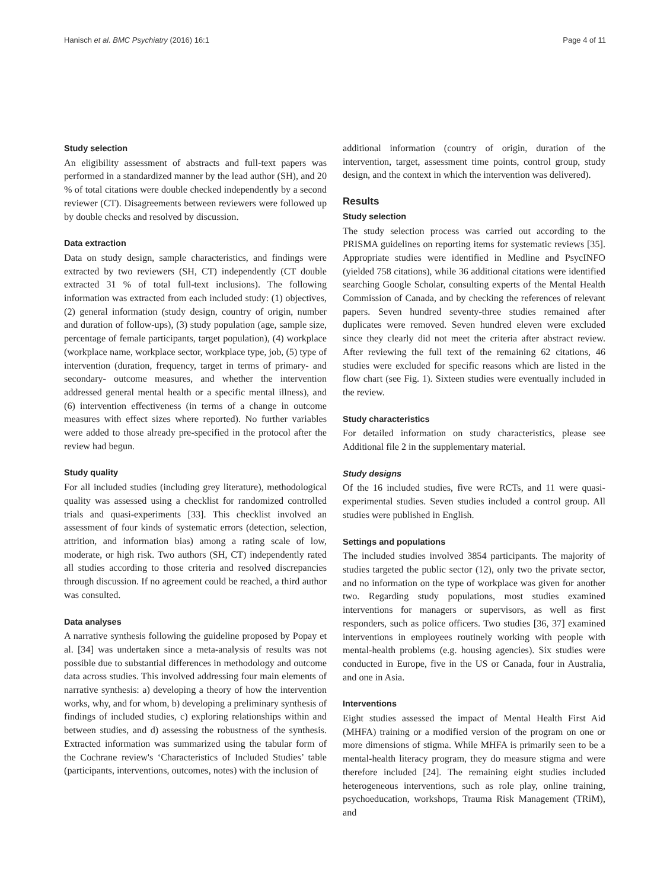Hanisch et al. BMC Psychiatry (2016) 16:1 Page 4 of 11
Study selection
An eligibility assessment of abstracts and full-text papers was performed in a standardized manner by the lead author (SH), and 20 % of total citations were double checked independently by a second reviewer (CT). Disagreements between reviewers were followed up by double checks and resolved by discussion.
Data extraction
Data on study design, sample characteristics, and findings were extracted by two reviewers (SH, CT) independently (CT double extracted 31 % of total full-text inclusions). The following information was extracted from each included study: (1) objectives, (2) general information (study design, country of origin, number and duration of follow-ups), (3) study population (age, sample size, percentage of female participants, target population), (4) workplace (workplace name, workplace sector, workplace type, job, (5) type of intervention (duration, frequency, target in terms of primary- and secondary- outcome measures, and whether the intervention addressed general mental health or a specific mental illness), and (6) intervention effectiveness (in terms of a change in outcome measures with effect sizes where reported). No further variables were added to those already pre-specified in the protocol after the review had begun.
Study quality
For all included studies (including grey literature), methodological quality was assessed using a checklist for randomized controlled trials and quasi-experiments [33]. This checklist involved an assessment of four kinds of systematic errors (detection, selection, attrition, and information bias) among a rating scale of low, moderate, or high risk. Two authors (SH, CT) independently rated all studies according to those criteria and resolved discrepancies through discussion. If no agreement could be reached, a third author was consulted.
Data analyses
A narrative synthesis following the guideline proposed by Popay et al. [34] was undertaken since a meta-analysis of results was not possible due to substantial differences in methodology and outcome data across studies. This involved addressing four main elements of narrative synthesis: a) developing a theory of how the intervention works, why, and for whom, b) developing a preliminary synthesis of findings of included studies, c) exploring relationships within and between studies, and d) assessing the robustness of the synthesis. Extracted information was summarized using the tabular form of the Cochrane review's ‘Characteristics of Included Studies’ table (participants, interventions, outcomes, notes) with the inclusion of
additional information (country of origin, duration of the intervention, target, assessment time points, control group, study design, and the context in which the intervention was delivered).
Results
Study selection
The study selection process was carried out according to the PRISMA guidelines on reporting items for systematic reviews [35]. Appropriate studies were identified in Medline and PsycINFO (yielded 758 citations), while 36 additional citations were identified searching Google Scholar, consulting experts of the Mental Health Commission of Canada, and by checking the references of relevant papers. Seven hundred seventy-three studies remained after duplicates were removed. Seven hundred eleven were excluded since they clearly did not meet the criteria after abstract review. After reviewing the full text of the remaining 62 citations, 46 studies were excluded for specific reasons which are listed in the flow chart (see Fig. 1). Sixteen studies were eventually included in the review.
Study characteristics
For detailed information on study characteristics, please see Additional file 2 in the supplementary material.
Study designs
Of the 16 included studies, five were RCTs, and 11 were quasi-experimental studies. Seven studies included a control group. All studies were published in English.
Settings and populations
The included studies involved 3854 participants. The majority of studies targeted the public sector (12), only two the private sector, and no information on the type of workplace was given for another two. Regarding study populations, most studies examined interventions for managers or supervisors, as well as first responders, such as police officers. Two studies [36, 37] examined interventions in employees routinely working with people with mental-health problems (e.g. housing agencies). Six studies were conducted in Europe, five in the US or Canada, four in Australia, and one in Asia.
Interventions
Eight studies assessed the impact of Mental Health First Aid (MHFA) training or a modified version of the program on one or more dimensions of stigma. While MHFA is primarily seen to be a mental-health literacy program, they do measure stigma and were therefore included [24]. The remaining eight studies included heterogeneous interventions, such as role play, online training, psychoeducation, workshops, Trauma Risk Management (TRiM), and